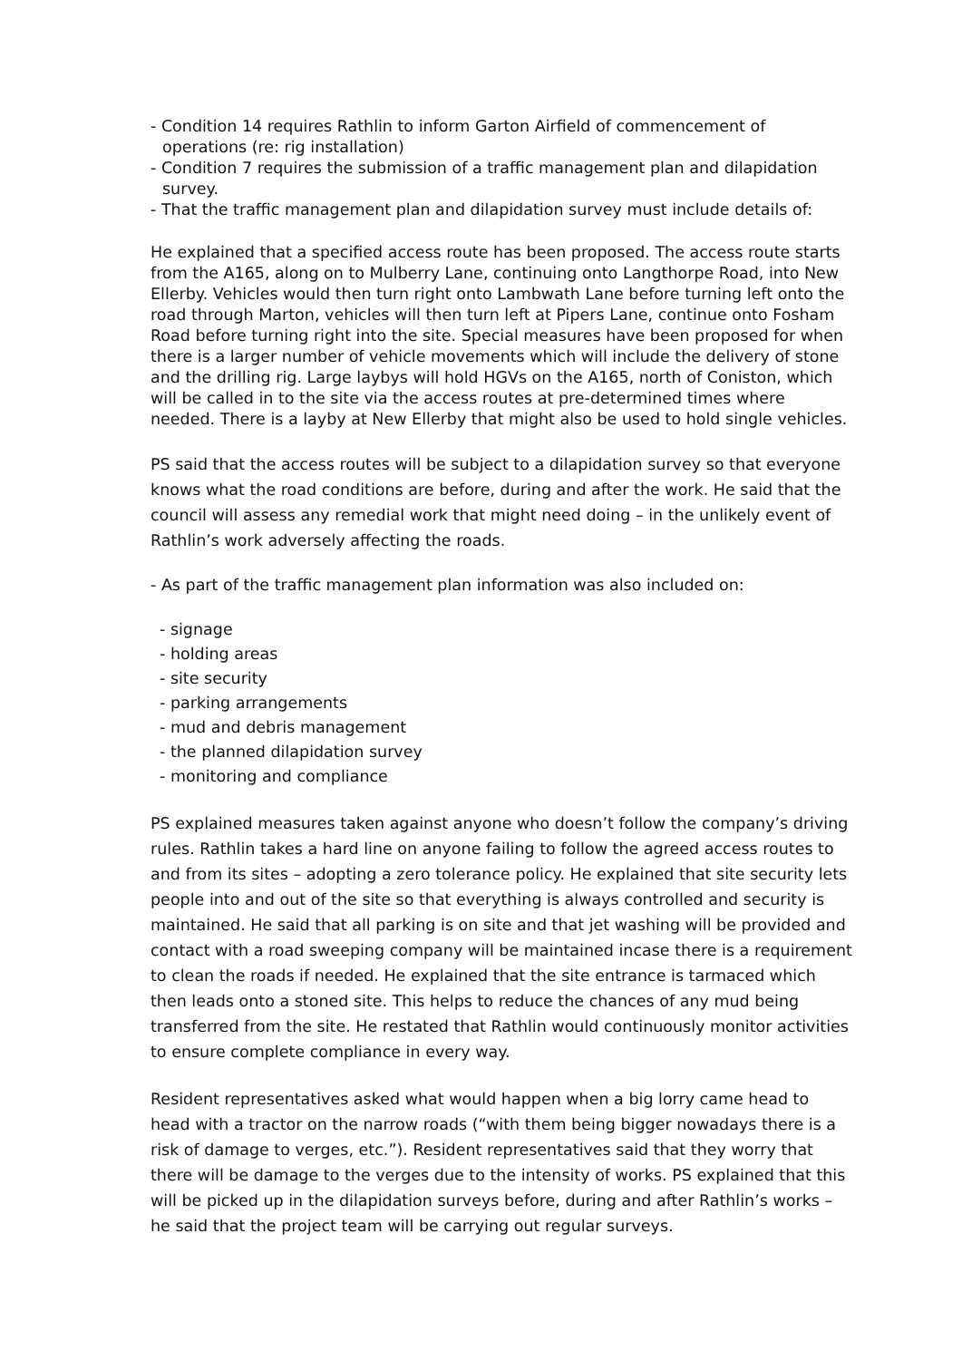- Condition 14 requires Rathlin to inform Garton Airfield of commencement of operations (re: rig installation)
- Condition 7 requires the submission of a traffic management plan and dilapidation survey.
- That the traffic management plan and dilapidation survey must include details of:
He explained that a specified access route has been proposed. The access route starts from the A165, along on to Mulberry Lane, continuing onto Langthorpe Road, into New Ellerby. Vehicles would then turn right onto Lambwath Lane before turning left onto the road through Marton, vehicles will then turn left at Pipers Lane, continue onto Fosham Road before turning right into the site. Special measures have been proposed for when there is a larger number of vehicle movements which will include the delivery of stone and the drilling rig. Large laybys will hold HGVs on the A165, north of Coniston, which will be called in to the site via the access routes at pre-determined times where needed. There is a layby at New Ellerby that might also be used to hold single vehicles.
PS said that the access routes will be subject to a dilapidation survey so that everyone knows what the road conditions are before, during and after the work. He said that the council will assess any remedial work that might need doing – in the unlikely event of Rathlin’s work adversely affecting the roads.
- As part of the traffic management plan information was also included on:
- signage
- holding areas
- site security
- parking arrangements
- mud and debris management
- the planned dilapidation survey
- monitoring and compliance
PS explained measures taken against anyone who doesn’t follow the company’s driving rules. Rathlin takes a hard line on anyone failing to follow the agreed access routes to and from its sites – adopting a zero tolerance policy. He explained that site security lets people into and out of the site so that everything is always controlled and security is maintained. He said that all parking is on site and that jet washing will be provided and contact with a road sweeping company will be maintained incase there is a requirement to clean the roads if needed. He explained that the site entrance is tarmaced which then leads onto a stoned site. This helps to reduce the chances of any mud being transferred from the site. He restated that Rathlin would continuously monitor activities to ensure complete compliance in every way.
Resident representatives asked what would happen when a big lorry came head to head with a tractor on the narrow roads (“with them being bigger nowadays there is a risk of damage to verges, etc.”). Resident representatives said that they worry that there will be damage to the verges due to the intensity of works. PS explained that this will be picked up in the dilapidation surveys before, during and after Rathlin’s works – he said that the project team will be carrying out regular surveys.